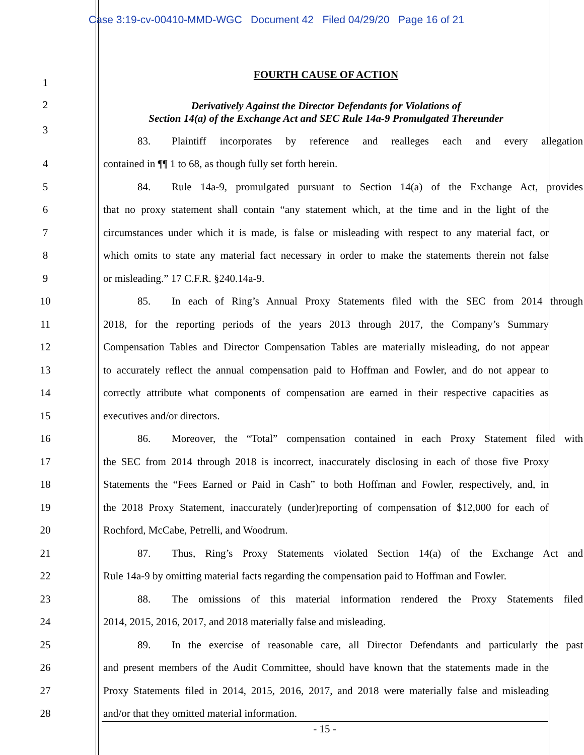Case 3:19-cv-00410-MMD-WGC Document 42 Filed 04/29/20 Page 16 of 21
1
FOURTH CAUSE OF ACTION
2
3
Derivatively Against the Director Defendants for Violations of
Section 14(a) of the Exchange Act and SEC Rule 14a-9 Promulgated Thereunder
83. Plaintiff incorporates by reference and realleges each and every allegation
4 contained in ¶¶ 1 to 68, as though fully set forth herein.
5
84. Rule 14a-9, promulgated pursuant to Section 14(a) of the Exchange Act, provides
6
that no proxy statement shall contain “any statement which, at the time and in the light of the
7
circumstances under which it is made, is false or misleading with respect to any material fact, or
8
which omits to state any material fact necessary in order to make the statements therein not false
9 or misleading.” 17 C.F.R. §240.14a-9.
10
85. In each of Ring’s Annual Proxy Statements filed with the SEC from 2014 through
11
2018, for the reporting periods of the years 2013 through 2017, the Company’s Summary
12
Compensation Tables and Director Compensation Tables are materially misleading, do not appear
13
to accurately reflect the annual compensation paid to Hoffman and Fowler, and do not appear to
14
correctly attribute what components of compensation are earned in their respective capacities as
15 executives and/or directors.
16
86. Moreover, the “Total” compensation contained in each Proxy Statement filed with
17
the SEC from 2014 through 2018 is incorrect, inaccurately disclosing in each of those five Proxy
18
Statements the “Fees Earned or Paid in Cash” to both Hoffman and Fowler, respectively, and, in
19
the 2018 Proxy Statement, inaccurately (under)reporting of compensation of $12,000 for each of
20 Rochford, McCabe, Petrelli, and Woodrum.
21
87. Thus, Ring’s Proxy Statements violated Section 14(a) of the Exchange Act and
22
Rule 14a-9 by omitting material facts regarding the compensation paid to Hoffman and Fowler.
23
88. The omissions of this material information rendered the Proxy Statements filed
24 2014, 2015, 2016, 2017, and 2018 materially false and misleading.
25
89. In the exercise of reasonable care, all Director Defendants and particularly the past
26
and present members of the Audit Committee, should have known that the statements made in the
27
Proxy Statements filed in 2014, 2015, 2016, 2017, and 2018 were materially false and misleading
28 and/or that they omitted material information.
- 15 -